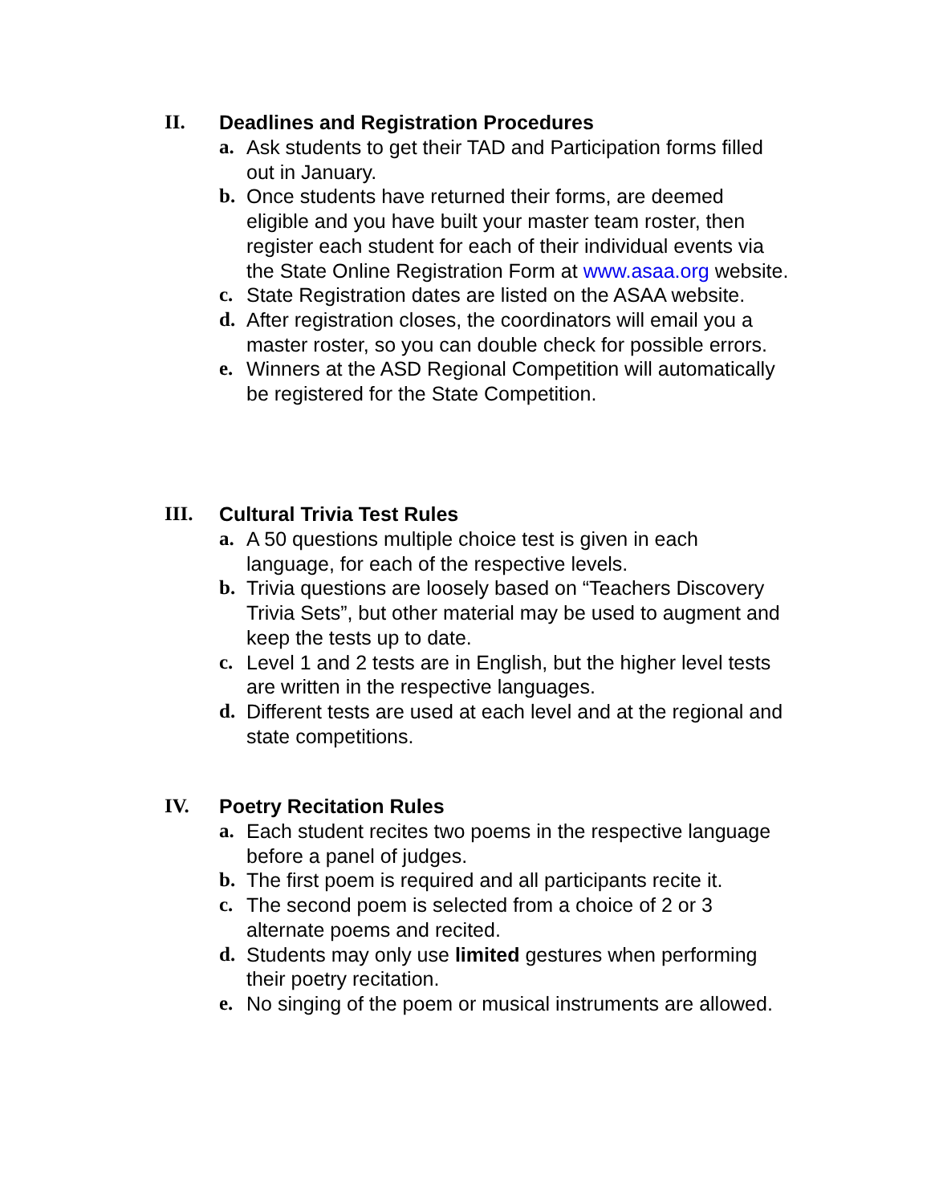II. Deadlines and Registration Procedures
a. Ask students to get their TAD and Participation forms filled out in January.
b. Once students have returned their forms, are deemed eligible and you have built your master team roster, then register each student for each of their individual events via the State Online Registration Form at www.asaa.org website.
c. State Registration dates are listed on the ASAA website.
d. After registration closes, the coordinators will email you a master roster, so you can double check for possible errors.
e. Winners at the ASD Regional Competition will automatically be registered for the State Competition.
III. Cultural Trivia Test Rules
a. A 50 questions multiple choice test is given in each language, for each of the respective levels.
b. Trivia questions are loosely based on “Teachers Discovery Trivia Sets”, but other material may be used to augment and keep the tests up to date.
c. Level 1 and 2 tests are in English, but the higher level tests are written in the respective languages.
d. Different tests are used at each level and at the regional and state competitions.
IV. Poetry Recitation Rules
a. Each student recites two poems in the respective language before a panel of judges.
b. The first poem is required and all participants recite it.
c. The second poem is selected from a choice of 2 or 3 alternate poems and recited.
d. Students may only use limited gestures when performing their poetry recitation.
e. No singing of the poem or musical instruments are allowed.